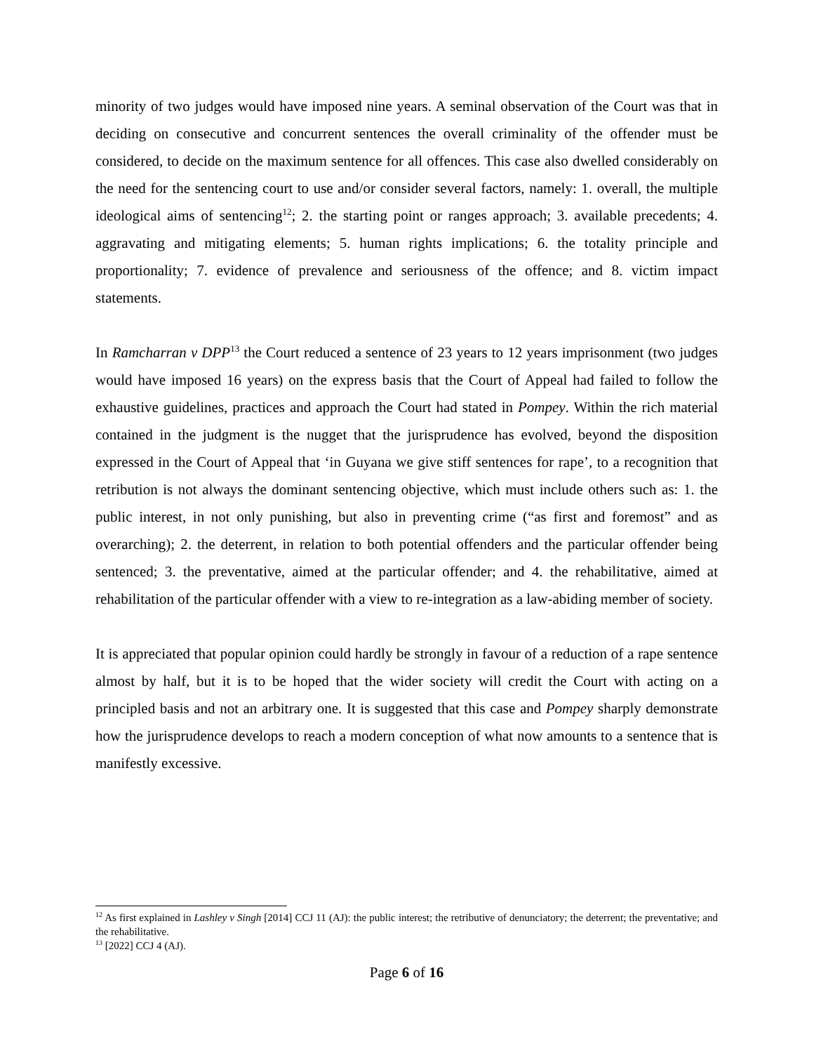minority of two judges would have imposed nine years. A seminal observation of the Court was that in deciding on consecutive and concurrent sentences the overall criminality of the offender must be considered, to decide on the maximum sentence for all offences. This case also dwelled considerably on the need for the sentencing court to use and/or consider several factors, namely: 1. overall, the multiple ideological aims of sentencing<sup>12</sup>; 2. the starting point or ranges approach; 3. available precedents; 4. aggravating and mitigating elements; 5. human rights implications; 6. the totality principle and proportionality; 7. evidence of prevalence and seriousness of the offence; and 8. victim impact statements.
In Ramcharran v DPP<sup>13</sup> the Court reduced a sentence of 23 years to 12 years imprisonment (two judges would have imposed 16 years) on the express basis that the Court of Appeal had failed to follow the exhaustive guidelines, practices and approach the Court had stated in Pompey. Within the rich material contained in the judgment is the nugget that the jurisprudence has evolved, beyond the disposition expressed in the Court of Appeal that ‘in Guyana we give stiff sentences for rape’, to a recognition that retribution is not always the dominant sentencing objective, which must include others such as: 1. the public interest, in not only punishing, but also in preventing crime (“as first and foremost” and as overarching); 2. the deterrent, in relation to both potential offenders and the particular offender being sentenced; 3. the preventative, aimed at the particular offender; and 4. the rehabilitative, aimed at rehabilitation of the particular offender with a view to re-integration as a law-abiding member of society.
It is appreciated that popular opinion could hardly be strongly in favour of a reduction of a rape sentence almost by half, but it is to be hoped that the wider society will credit the Court with acting on a principled basis and not an arbitrary one. It is suggested that this case and Pompey sharply demonstrate how the jurisprudence develops to reach a modern conception of what now amounts to a sentence that is manifestly excessive.
<sup>12</sup> As first explained in Lashley v Singh [2014] CCJ 11 (AJ): the public interest; the retributive of denunciatory; the deterrent; the preventative; and the rehabilitative.
<sup>13</sup> [2022] CCJ 4 (AJ).
Page 6 of 16